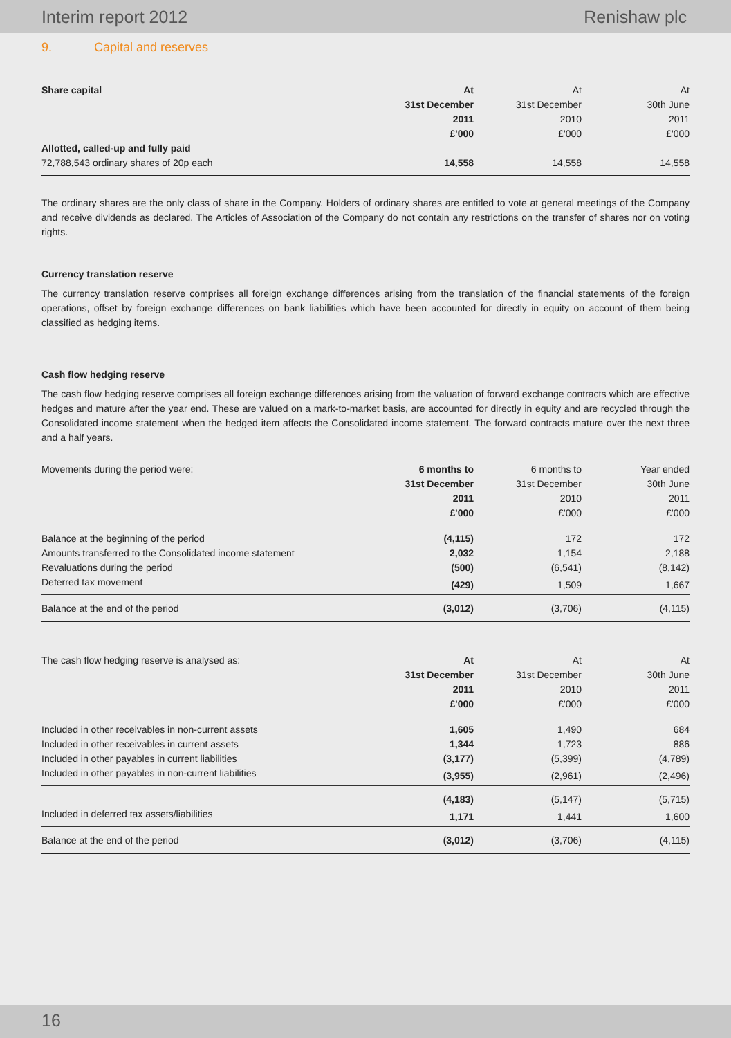Interim report 2012 Renishaw plc
9. Capital and reserves
| Share capital | At | At | At |
| | 31st December | 31st December | 30th June |
| | 2011 | 2010 | 2011 |
| | £'000 | £'000 | £'000 |
| Allotted, called-up and fully paid | | | |
| 72,788,543 ordinary shares of 20p each | 14,558 | 14,558 | 14,558 |
The ordinary shares are the only class of share in the Company. Holders of ordinary shares are entitled to vote at general meetings of the Company and receive dividends as declared. The Articles of Association of the Company do not contain any restrictions on the transfer of shares nor on voting rights.
Currency translation reserve
The currency translation reserve comprises all foreign exchange differences arising from the translation of the financial statements of the foreign operations, offset by foreign exchange differences on bank liabilities which have been accounted for directly in equity on account of them being classified as hedging items.
Cash flow hedging reserve
The cash flow hedging reserve comprises all foreign exchange differences arising from the valuation of forward exchange contracts which are effective hedges and mature after the year end. These are valued on a mark-to-market basis, are accounted for directly in equity and are recycled through the Consolidated income statement when the hedged item affects the Consolidated income statement. The forward contracts mature over the next three and a half years.
| Movements during the period were: | 6 months to | 6 months to | Year ended |
| | 31st December | 31st December | 30th June |
| | 2011 | 2010 | 2011 |
| | £'000 | £'000 | £'000 |
| Balance at the beginning of the period | (4,115) | 172 | 172 |
| Amounts transferred to the Consolidated income statement | 2,032 | 1,154 | 2,188 |
| Revaluations during the period | (500) | (6,541) | (8,142) |
| Deferred tax movement | (429) | 1,509 | 1,667 |
| Balance at the end of the period | (3,012) | (3,706) | (4,115) |
| The cash flow hedging reserve is analysed as: | At | At | At |
| | 31st December | 31st December | 30th June |
| | 2011 | 2010 | 2011 |
| | £'000 | £'000 | £'000 |
| Included in other receivables in non-current assets | 1,605 | 1,490 | 684 |
| Included in other receivables in current assets | 1,344 | 1,723 | 886 |
| Included in other payables in current liabilities | (3,177) | (5,399) | (4,789) |
| Included in other payables in non-current liabilities | (3,955) | (2,961) | (2,496) |
| | (4,183) | (5,147) | (5,715) |
| Included in deferred tax assets/liabilities | 1,171 | 1,441 | 1,600 |
| Balance at the end of the period | (3,012) | (3,706) | (4,115) |
16